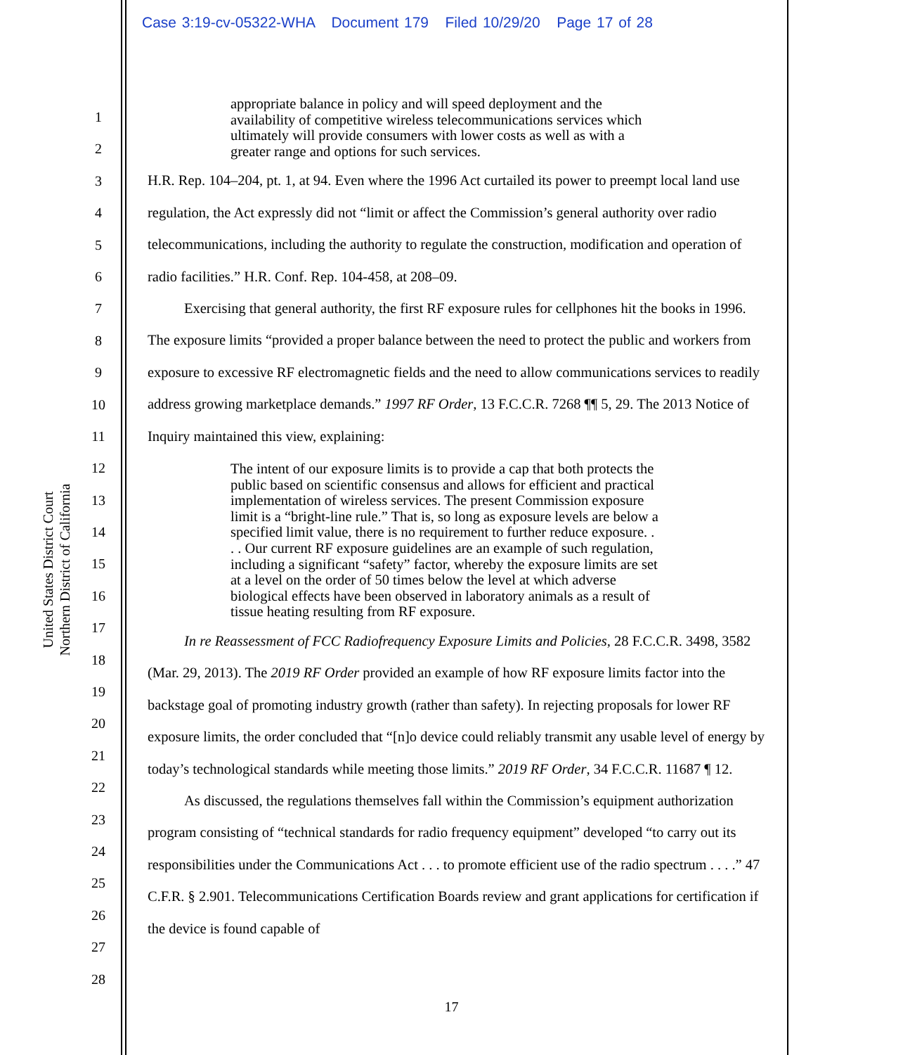Case 3:19-cv-05322-WHA Document 179 Filed 10/29/20 Page 17 of 28
United States District Court
Northern District of California
1
2
3
4
5
6
7
8
9
10
11
12
13
14
15
16
17
18
19
20
21
22
23
24
25
26
27
28
appropriate balance in policy and will speed deployment and the availability of competitive wireless telecommunications services which ultimately will provide consumers with lower costs as well as with a greater range and options for such services.
H.R. Rep. 104–204, pt. 1, at 94. Even where the 1996 Act curtailed its power to preempt local land use regulation, the Act expressly did not “limit or affect the Commission’s general authority over radio telecommunications, including the authority to regulate the construction, modification and operation of radio facilities.” H.R. Conf. Rep. 104-458, at 208–09.
Exercising that general authority, the first RF exposure rules for cellphones hit the books in 1996. The exposure limits “provided a proper balance between the need to protect the public and workers from exposure to excessive RF electromagnetic fields and the need to allow communications services to readily address growing marketplace demands.” 1997 RF Order, 13 F.C.C.R. 7268 ¶¶ 5, 29. The 2013 Notice of Inquiry maintained this view, explaining:
The intent of our exposure limits is to provide a cap that both protects the public based on scientific consensus and allows for efficient and practical implementation of wireless services. The present Commission exposure limit is a “bright-line rule.” That is, so long as exposure levels are below a specified limit value, there is no requirement to further reduce exposure. . . . Our current RF exposure guidelines are an example of such regulation, including a significant “safety” factor, whereby the exposure limits are set at a level on the order of 50 times below the level at which adverse biological effects have been observed in laboratory animals as a result of tissue heating resulting from RF exposure.
In re Reassessment of FCC Radiofrequency Exposure Limits and Policies, 28 F.C.C.R. 3498, 3582 (Mar. 29, 2013). The 2019 RF Order provided an example of how RF exposure limits factor into the backstage goal of promoting industry growth (rather than safety). In rejecting proposals for lower RF exposure limits, the order concluded that “[n]o device could reliably transmit any usable level of energy by today’s technological standards while meeting those limits.” 2019 RF Order, 34 F.C.C.R. 11687 ¶ 12.
As discussed, the regulations themselves fall within the Commission’s equipment authorization program consisting of “technical standards for radio frequency equipment” developed “to carry out its responsibilities under the Communications Act . . . to promote efficient use of the radio spectrum . . . .” 47 C.F.R. § 2.901. Telecommunications Certification Boards review and grant applications for certification if the device is found capable of
17